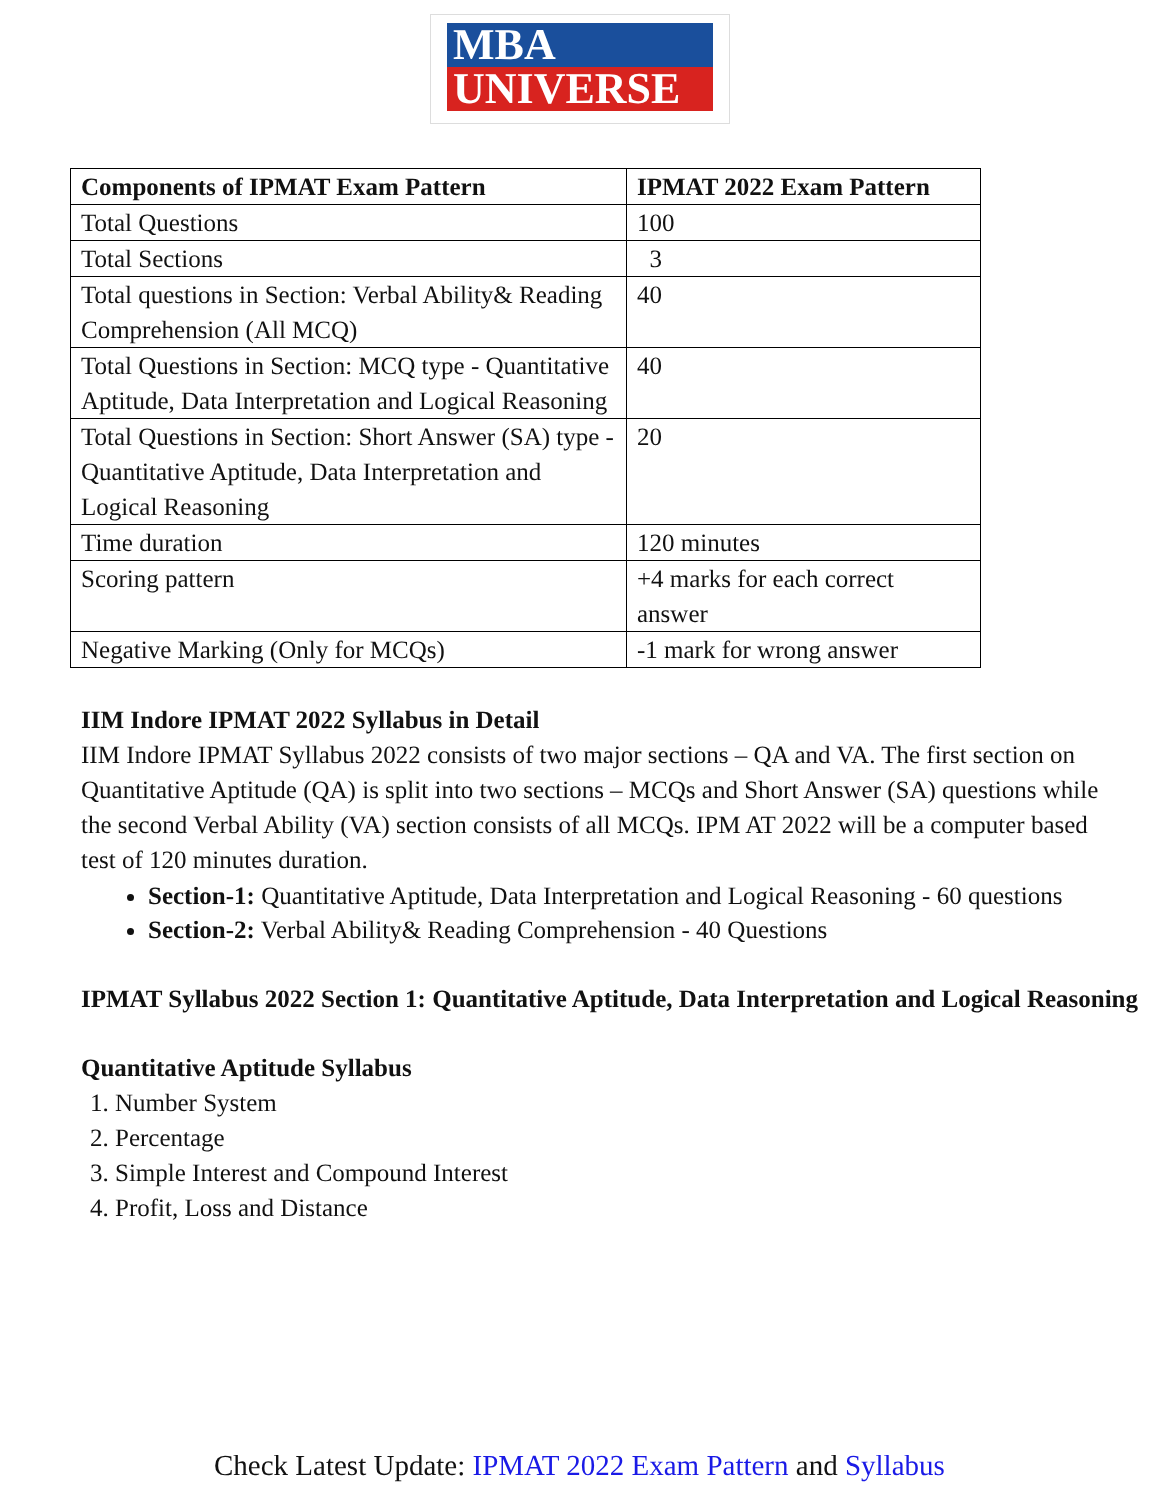MBA
UNIVERSE
| Components of IPMAT Exam Pattern | IPMAT 2022 Exam Pattern |
| --- | --- |
| Total Questions | 100 |
| Total Sections | 3 |
| Total questions in Section: Verbal Ability& Reading Comprehension (All MCQ) | 40 |
| Total Questions in Section: MCQ type - Quantitative Aptitude, Data Interpretation and Logical Reasoning | 40 |
| Total Questions in Section: Short Answer (SA) type -Quantitative Aptitude, Data Interpretation and Logical Reasoning | 20 |
| Time duration | 120 minutes |
| Scoring pattern | +4 marks for each correct answer |
| Negative Marking (Only for MCQs) | -1 mark for wrong answer |
IIM Indore IPMAT 2022 Syllabus in Detail
IIM Indore IPMAT Syllabus 2022 consists of two major sections – QA and VA. The first section on Quantitative Aptitude (QA) is split into two sections – MCQs and Short Answer (SA) questions while the second Verbal Ability (VA) section consists of all MCQs. IPM AT 2022 will be a computer based test of 120 minutes duration.
Section-1: Quantitative Aptitude, Data Interpretation and Logical Reasoning - 60 questions
Section-2: Verbal Ability& Reading Comprehension - 40 Questions
IPMAT Syllabus 2022 Section 1: Quantitative Aptitude, Data Interpretation and Logical Reasoning
Quantitative Aptitude Syllabus
1. Number System
2. Percentage
3. Simple Interest and Compound Interest
4. Profit, Loss and Distance
Check Latest Update: IPMAT 2022 Exam Pattern and Syllabus